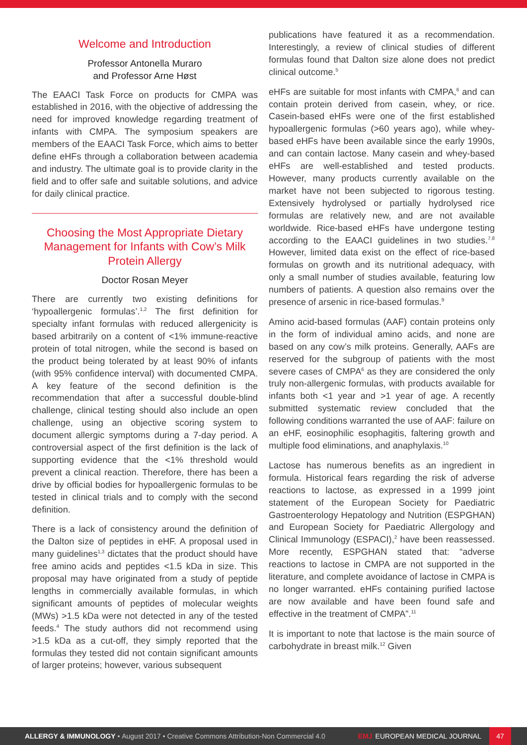Welcome and Introduction
Professor Antonella Muraro
and Professor Arne Høst
The EAACI Task Force on products for CMPA was established in 2016, with the objective of addressing the need for improved knowledge regarding treatment of infants with CMPA. The symposium speakers are members of the EAACI Task Force, which aims to better define eHFs through a collaboration between academia and industry. The ultimate goal is to provide clarity in the field and to offer safe and suitable solutions, and advice for daily clinical practice.
Choosing the Most Appropriate Dietary Management for Infants with Cow’s Milk Protein Allergy
Doctor Rosan Meyer
There are currently two existing definitions for ‘hypoallergenic formulas’.<sup>1,2</sup> The first definition for specialty infant formulas with reduced allergenicity is based arbitrarily on a content of <1% immune-reactive protein of total nitrogen, while the second is based on the product being tolerated by at least 90% of infants (with 95% confidence interval) with documented CMPA. A key feature of the second definition is the recommendation that after a successful double-blind challenge, clinical testing should also include an open challenge, using an objective scoring system to document allergic symptoms during a 7-day period. A controversial aspect of the first definition is the lack of supporting evidence that the <1% threshold would prevent a clinical reaction. Therefore, there has been a drive by official bodies for hypoallergenic formulas to be tested in clinical trials and to comply with the second definition.
There is a lack of consistency around the definition of the Dalton size of peptides in eHF. A proposal used in many guidelines<sup>1,3</sup> dictates that the product should have free amino acids and peptides <1.5 kDa in size. This proposal may have originated from a study of peptide lengths in commercially available formulas, in which significant amounts of peptides of molecular weights (MWs) >1.5 kDa were not detected in any of the tested feeds.<sup>4</sup> The study authors did not recommend using >1.5 kDa as a cut-off, they simply reported that the formulas they tested did not contain significant amounts of larger proteins; however, various subsequent
publications have featured it as a recommendation. Interestingly, a review of clinical studies of different formulas found that Dalton size alone does not predict clinical outcome.<sup>5</sup>
eHFs are suitable for most infants with CMPA,<sup>6</sup> and can contain protein derived from casein, whey, or rice. Casein-based eHFs were one of the first established hypoallergenic formulas (>60 years ago), while whey-based eHFs have been available since the early 1990s, and can contain lactose. Many casein and whey-based eHFs are well-established and tested products. However, many products currently available on the market have not been subjected to rigorous testing. Extensively hydrolysed or partially hydrolysed rice formulas are relatively new, and are not available worldwide. Rice-based eHFs have undergone testing according to the EAACI guidelines in two studies.<sup>7,8</sup> However, limited data exist on the effect of rice-based formulas on growth and its nutritional adequacy, with only a small number of studies available, featuring low numbers of patients. A question also remains over the presence of arsenic in rice-based formulas.<sup>9</sup>
Amino acid-based formulas (AAF) contain proteins only in the form of individual amino acids, and none are based on any cow’s milk proteins. Generally, AAFs are reserved for the subgroup of patients with the most severe cases of CMPA<sup>6</sup> as they are considered the only truly non-allergenic formulas, with products available for infants both <1 year and >1 year of age. A recently submitted systematic review concluded that the following conditions warranted the use of AAF: failure on an eHF, eosinophilic esophagitis, faltering growth and multiple food eliminations, and anaphylaxis.<sup>10</sup>
Lactose has numerous benefits as an ingredient in formula. Historical fears regarding the risk of adverse reactions to lactose, as expressed in a 1999 joint statement of the European Society for Paediatric Gastroenterology Hepatology and Nutrition (ESPGHAN) and European Society for Paediatric Allergology and Clinical Immunology (ESPACI),<sup>2</sup> have been reassessed. More recently, ESPGHAN stated that: “adverse reactions to lactose in CMPA are not supported in the literature, and complete avoidance of lactose in CMPA is no longer warranted. eHFs containing purified lactose are now available and have been found safe and effective in the treatment of CMPA”.<sup>11</sup>
It is important to note that lactose is the main source of carbohydrate in breast milk.<sup>12</sup> Given
ALLERGY & IMMUNOLOGY • August 2017 • Creative Commons Attribution-Non Commercial 4.0
EMJ EUROPEAN MEDICAL JOURNAL
47